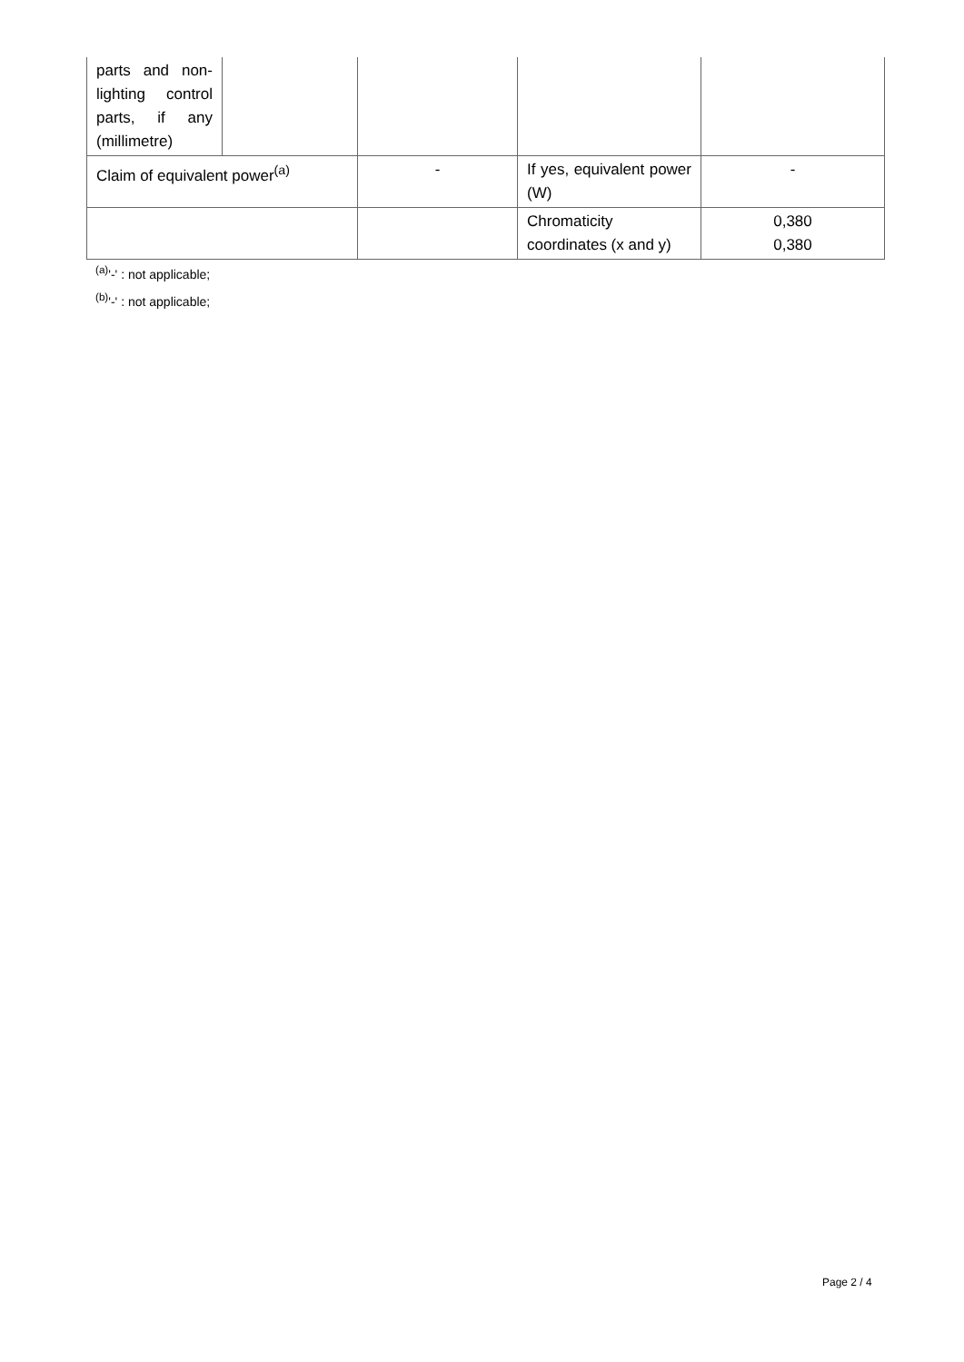| parts and non-lighting control parts, if any (millimetre) | | | | |
| Claim of equivalent power<sup>(a)</sup> | | - | If yes, equivalent power (W) | - |
| | | | Chromaticity coordinates (x and y) | 0,380 0,380 |
<sup>(a)</sup> '-' : not applicable;
<sup>(b)</sup> '-' : not applicable;
Page 2 / 4